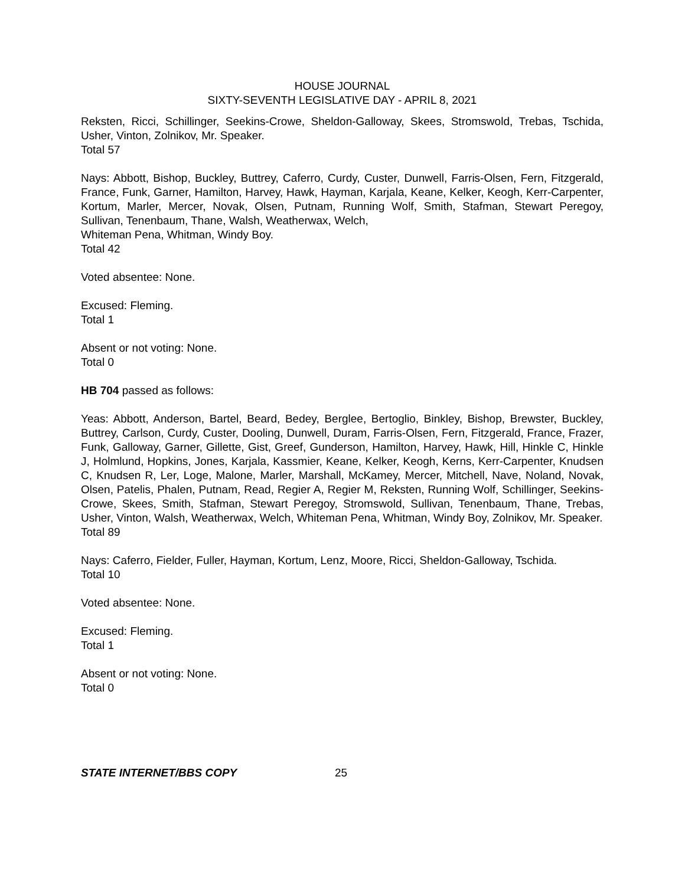HOUSE JOURNAL
SIXTY-SEVENTH LEGISLATIVE DAY - APRIL 8, 2021
Reksten, Ricci, Schillinger, Seekins-Crowe, Sheldon-Galloway, Skees, Stromswold, Trebas, Tschida, Usher, Vinton, Zolnikov, Mr. Speaker.
Total 57
Nays: Abbott, Bishop, Buckley, Buttrey, Caferro, Curdy, Custer, Dunwell, Farris-Olsen, Fern, Fitzgerald, France, Funk, Garner, Hamilton, Harvey, Hawk, Hayman, Karjala, Keane, Kelker, Keogh, Kerr-Carpenter, Kortum, Marler, Mercer, Novak, Olsen, Putnam, Running Wolf, Smith, Stafman, Stewart Peregoy, Sullivan, Tenenbaum, Thane, Walsh, Weatherwax, Welch,
Whiteman Pena, Whitman, Windy Boy.
Total 42
Voted absentee: None.
Excused: Fleming.
Total 1
Absent or not voting: None.
Total 0
HB 704 passed as follows:
Yeas: Abbott, Anderson, Bartel, Beard, Bedey, Berglee, Bertoglio, Binkley, Bishop, Brewster, Buckley, Buttrey, Carlson, Curdy, Custer, Dooling, Dunwell, Duram, Farris-Olsen, Fern, Fitzgerald, France, Frazer, Funk, Galloway, Garner, Gillette, Gist, Greef, Gunderson, Hamilton, Harvey, Hawk, Hill, Hinkle C, Hinkle J, Holmlund, Hopkins, Jones, Karjala, Kassmier, Keane, Kelker, Keogh, Kerns, Kerr-Carpenter, Knudsen C, Knudsen R, Ler, Loge, Malone, Marler, Marshall, McKamey, Mercer, Mitchell, Nave, Noland, Novak, Olsen, Patelis, Phalen, Putnam, Read, Regier A, Regier M, Reksten, Running Wolf, Schillinger, Seekins-Crowe, Skees, Smith, Stafman, Stewart Peregoy, Stromswold, Sullivan, Tenenbaum, Thane, Trebas, Usher, Vinton, Walsh, Weatherwax, Welch, Whiteman Pena, Whitman, Windy Boy, Zolnikov, Mr. Speaker.
Total 89
Nays: Caferro, Fielder, Fuller, Hayman, Kortum, Lenz, Moore, Ricci, Sheldon-Galloway, Tschida.
Total 10
Voted absentee: None.
Excused: Fleming.
Total 1
Absent or not voting: None.
Total 0
STATE INTERNET/BBS COPY 25